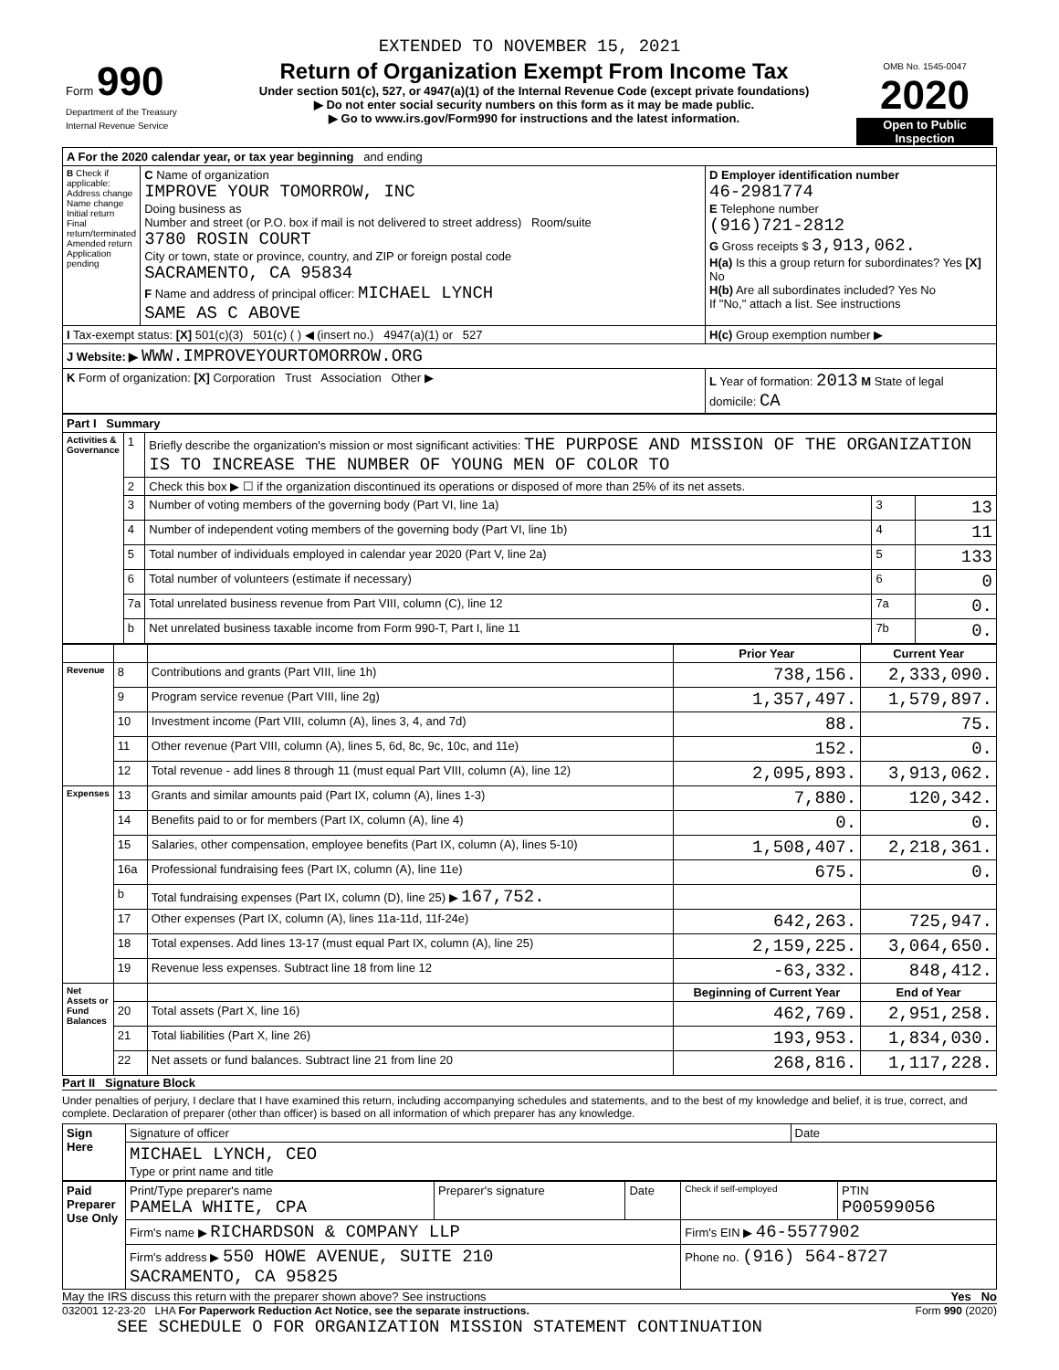EXTENDED TO NOVEMBER 15, 2021
| Form 990 Department of the Treasury Internal Revenue Service | Return of Organization Exempt From Income Tax Under section 501(c), 527, or 4947(a)(1) of the Internal Revenue Code (except private foundations) ▶ Do not enter social security numbers on this form as it may be made public. ▶ Go to www.irs.gov/Form990 for instructions and the latest information. | OMB No. 1545-0047 2020 Open to Public Inspection |
| A For the 2020 calendar year, or tax year beginning and ending | | |
| B Check if applicable: Address change Name change Initial return Final return/terminated Amended return Application pending | C Name of organization IMPROVE YOUR TOMORROW, INC Doing business as Number and street (or P.O. box if mail is not delivered to street address) Room/suite 3780 ROSIN COURT City or town, state or province, country, and ZIP or foreign postal code SACRAMENTO, CA 95834 F Name and address of principal officer: MICHAEL LYNCH SAME AS C ABOVE | D Employer identification number 46-2981774 E Telephone number (916)721-2812 G Gross receipts $ 3,913,062. H(a) Is this a group return for subordinates? Yes [X] No H(b) Are all subordinates included? Yes No If "No," attach a list. See instructions |
| I Tax-exempt status: [X] 501(c)(3) 501(c) ( ) ◀ (insert no.) 4947(a)(1) or 527 | | H(c) Group exemption number ▶ |
| J Website: ▶ WWW.IMPROVEYOURTOMORROW.ORG | | |
| K Form of organization: [X] Corporation Trust Association Other ▶ | | L Year of formation: 2013 M State of legal domicile: CA |
| Part I Summary | | | | |
| --- | --- | --- | --- | --- |
| Activities & Governance | 1 | Briefly describe the organization's mission or most significant activities: THE PURPOSE AND MISSION OF THE ORGANIZATION IS TO INCREASE THE NUMBER OF YOUNG MEN OF COLOR TO | | |
| | 2 | Check this box ▶ ☐ if the organization discontinued its operations or disposed of more than 25% of its net assets. | | |
| | 3 | Number of voting members of the governing body (Part VI, line 1a) | 3 | 13 |
| | 4 | Number of independent voting members of the governing body (Part VI, line 1b) | 4 | 11 |
| | 5 | Total number of individuals employed in calendar year 2020 (Part V, line 2a) | 5 | 133 |
| | 6 | Total number of volunteers (estimate if necessary) | 6 | 0 |
| | 7a | Total unrelated business revenue from Part VIII, column (C), line 12 | 7a | 0. |
| | b | Net unrelated business taxable income from Form 990-T, Part I, line 11 | 7b | 0. |
| | | | Prior Year | Current Year |
| Revenue | 8 | Contributions and grants (Part VIII, line 1h) | 738,156. | 2,333,090. |
| | 9 | Program service revenue (Part VIII, line 2g) | 1,357,497. | 1,579,897. |
| | 10 | Investment income (Part VIII, column (A), lines 3, 4, and 7d) | 88. | 75. |
| | 11 | Other revenue (Part VIII, column (A), lines 5, 6d, 8c, 9c, 10c, and 11e) | 152. | 0. |
| | 12 | Total revenue - add lines 8 through 11 (must equal Part VIII, column (A), line 12) | 2,095,893. | 3,913,062. |
| Expenses | 13 | Grants and similar amounts paid (Part IX, column (A), lines 1-3) | 7,880. | 120,342. |
| | 14 | Benefits paid to or for members (Part IX, column (A), line 4) | 0. | 0. |
| | 15 | Salaries, other compensation, employee benefits (Part IX, column (A), lines 5-10) | 1,508,407. | 2,218,361. |
| | 16a | Professional fundraising fees (Part IX, column (A), line 11e) | 675. | 0. |
| | b | Total fundraising expenses (Part IX, column (D), line 25) ▶ 167,752. | | |
| | 17 | Other expenses (Part IX, column (A), lines 11a-11d, 11f-24e) | 642,263. | 725,947. |
| | 18 | Total expenses. Add lines 13-17 (must equal Part IX, column (A), line 25) | 2,159,225. | 3,064,650. |
| | 19 | Revenue less expenses. Subtract line 18 from line 12 | -63,332. | 848,412. |
| Net Assets or Fund Balances | | | Beginning of Current Year | End of Year |
| | 20 | Total assets (Part X, line 16) | 462,769. | 2,951,258. |
| | 21 | Total liabilities (Part X, line 26) | 193,953. | 1,834,030. |
| | 22 | Net assets or fund balances. Subtract line 21 from line 20 | 268,816. | 1,117,228. |
Part II Signature Block
Under penalties of perjury, I declare that I have examined this return, including accompanying schedules and statements, and to the best of my knowledge and belief, it is true, correct, and complete. Declaration of preparer (other than officer) is based on all information of which preparer has any knowledge.
| Sign Here | Signature of officer | Date |
| | MICHAEL LYNCH, CEO Type or print name and title | |
| Paid Preparer Use Only | Print/Type preparer's name PAMELA WHITE, CPA | Preparer's signature | Date | Check if self-employed | PTIN P00599056 |
| | Firm's name ▶ RICHARDSON & COMPANY LLP | | | Firm's EIN ▶ 46-5577902 | |
| | Firm's address ▶ 550 HOWE AVENUE, SUITE 210 SACRAMENTO, CA 95825 | | | Phone no. (916) 564-8727 | |
May the IRS discuss this return with the preparer shown above? See instructions Yes No
032001 12-23-20 LHA For Paperwork Reduction Act Notice, see the separate instructions. Form 990 (2020)
SEE SCHEDULE O FOR ORGANIZATION MISSION STATEMENT CONTINUATION